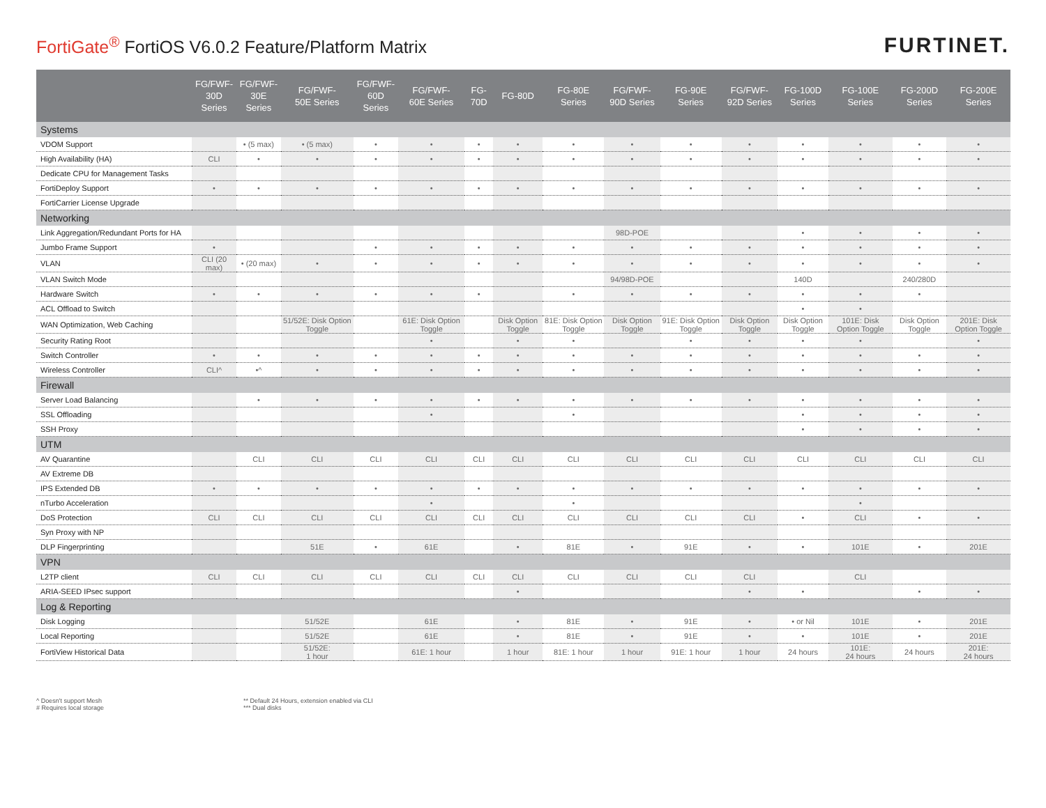FortiGate<sup>®</sup> FortiOS V6.0.2 Feature/Platform Matrix
FURTINET.
| | FG/FWF- 30D Series | FG/FWF- 30E Series | FG/FWF- 50E Series | FG/FWF- 60D Series | FG/FWF- 60E Series | FG-70D | FG-80D | FG-80E Series | FG/FWF- 90D Series | FG-90E Series | FG/FWF- 92D Series | FG-100D Series | FG-100E Series | FG-200D Series | FG-200E Series |
| --- | --- | --- | --- | --- | --- | --- | --- | --- | --- | --- | --- | --- | --- | --- | --- |
| Systems | | | | | | | | | | | | | | | |
| VDOM Support | | • (5 max) | • (5 max) | • | • | • | • | • | • | • | • | • | • | • | • |
| High Availability (HA) | CLI | • | • | • | • | • | • | • | • | • | • | • | • | • | • |
| Dedicate CPU for Management Tasks | | | | | | | | | | | | | | | |
| FortiDeploy Support | • | • | • | • | • | • | • | • | • | • | • | • | • | • | • |
| FortiCarrier License Upgrade | | | | | | | | | | | | | | | |
| Networking | | | | | | | | | | | | | | | |
| Link Aggregation/Redundant Ports for HA | | | | | | | | | 98D-POE | | | • | • | • | • |
| Jumbo Frame Support | • | | | • | • | • | • | • | • | • | • | • | • | • | • |
| VLAN | CLI (20 max) | • (20 max) | • | • | • | • | • | • | • | • | • | • | • | • | • |
| VLAN Switch Mode | | | | | | | | | 94/98D-POE | | | 140D | | 240/280D | |
| Hardware Switch | • | • | • | • | • | • | | • | • | • | • | • | • | • | |
| ACL Offload to Switch | | | | | | | | | | | | • | • | | |
| WAN Optimization, Web Caching | | | 51/52E: Disk Option Toggle | | 61E: Disk Option Toggle | | Disk Option Toggle | 81E: Disk Option Toggle | Disk Option Toggle | 91E: Disk Option Toggle | Disk Option Toggle | Disk Option Toggle | 101E: Disk Option Toggle | Disk Option Toggle | 201E: Disk Option Toggle |
| Security Rating Root | | | | | • | | • | • | | • | • | • | • | | • |
| Switch Controller | • | • | • | • | • | • | • | • | • | • | • | • | • | • | • |
| Wireless Controller | CLI^ | •^ | • | • | • | • | • | • | • | • | • | • | • | • | • |
| Firewall | | | | | | | | | | | | | | | |
| Server Load Balancing | | • | • | • | • | • | • | • | • | • | • | • | • | • | • |
| SSL Offloading | | | | | • | | | • | | | | • | • | • | • |
| SSH Proxy | | | | | | | | | | | | • | • | • | • |
| UTM | | | | | | | | | | | | | | | |
| AV Quarantine | | CLI | CLI | CLI | CLI | CLI | CLI | CLI | CLI | CLI | CLI | CLI | CLI | CLI | CLI |
| AV Extreme DB | | | | | | | | | | | | | | | |
| IPS Extended DB | • | • | • | • | • | • | • | • | • | • | • | • | • | • | • |
| nTurbo Acceleration | | | | | • | | | • | | | | | • | | |
| DoS Protection | CLI | CLI | CLI | CLI | CLI | CLI | CLI | CLI | CLI | CLI | CLI | • | CLI | • | • |
| Syn Proxy with NP | | | | | | | | | | | | | | | |
| DLP Fingerprinting | | | 51E | • | 61E | | • | 81E | • | 91E | • | • | 101E | • | 201E |
| VPN | | | | | | | | | | | | | | | |
| L2TP client | CLI | CLI | CLI | CLI | CLI | CLI | CLI | CLI | CLI | CLI | CLI | | CLI | | |
| ARIA-SEED IPsec support | | | | | | | • | | | | • | • | | • | • |
| Log & Reporting | | | | | | | | | | | | | | | |
| Disk Logging | | | 51/52E | | 61E | | • | 81E | • | 91E | • | • or Nil | 101E | • | 201E |
| Local Reporting | | | 51/52E | | 61E | | • | 81E | • | 91E | • | • | 101E | • | 201E |
| FortiView Historical Data | | | 51/52E: 1 hour | | 61E: 1 hour | | 1 hour | 81E: 1 hour | 1 hour | 91E: 1 hour | 1 hour | 24 hours | 101E: 24 hours | 24 hours | 201E: 24 hours |
^ Doesn't support Mesh
# Requires local storage
** Default 24 Hours, extension enabled via CLI
*** Dual disks